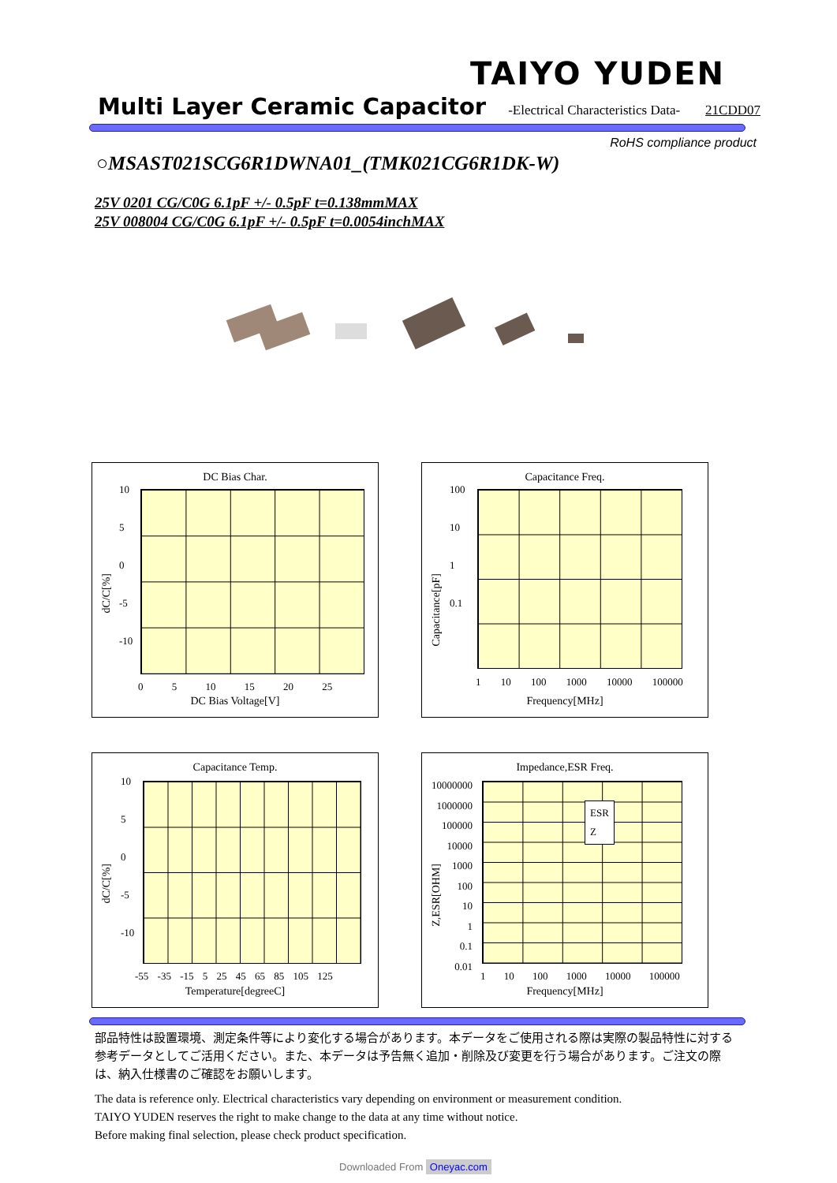TAIYO YUDEN
Multi Layer Ceramic Capacitor -Electrical Characteristics Data- 21CDD07
RoHS compliance product
○MSAST021SCG6R1DWNA01_(TMK021CG6R1DK-W)
25V 0201 CG/C0G 6.1pF +/- 0.5pF t=0.138mmMAX
25V 008004 CG/C0G 6.1pF +/- 0.5pF t=0.0054inchMAX
DC Bias Char.
dC/C[%]
10
5
0
-5
-10
0 5 10 15 20 25
DC Bias Voltage[V]
Capacitance Freq.
Capacitance[pF]
100
10
1
0.1
1 10 100 1000 10000 100000
Frequency[MHz]
Capacitance Temp.
dC/C[%]
10
5
0
-5
-10
-55 -35 -15 5 25 45 65 85 105 125
Temperature[degreeC]
Impedance,ESR Freq.
Z,ESR[OHM]
10000000
1000000
100000
10000
1000
100
10
1
0.1
0.01
ESR
Z
1 10 100 1000 10000 100000
Frequency[MHz]
部品特性は設置環境、測定条件等により変化する場合があります。本データをご使用される際は実際の製品特性に対する参考データとしてご活用ください。また、本データは予告無く追加・削除及び変更を行う場合があります。ご注文の際は、納入仕様書のご確認をお願いします。
The data is reference only. Electrical characteristics vary depending on environment or measurement condition.
TAIYO YUDEN reserves the right to make change to the data at any time without notice.
Before making final selection, please check product specification.
Downloaded From Oneyac.com